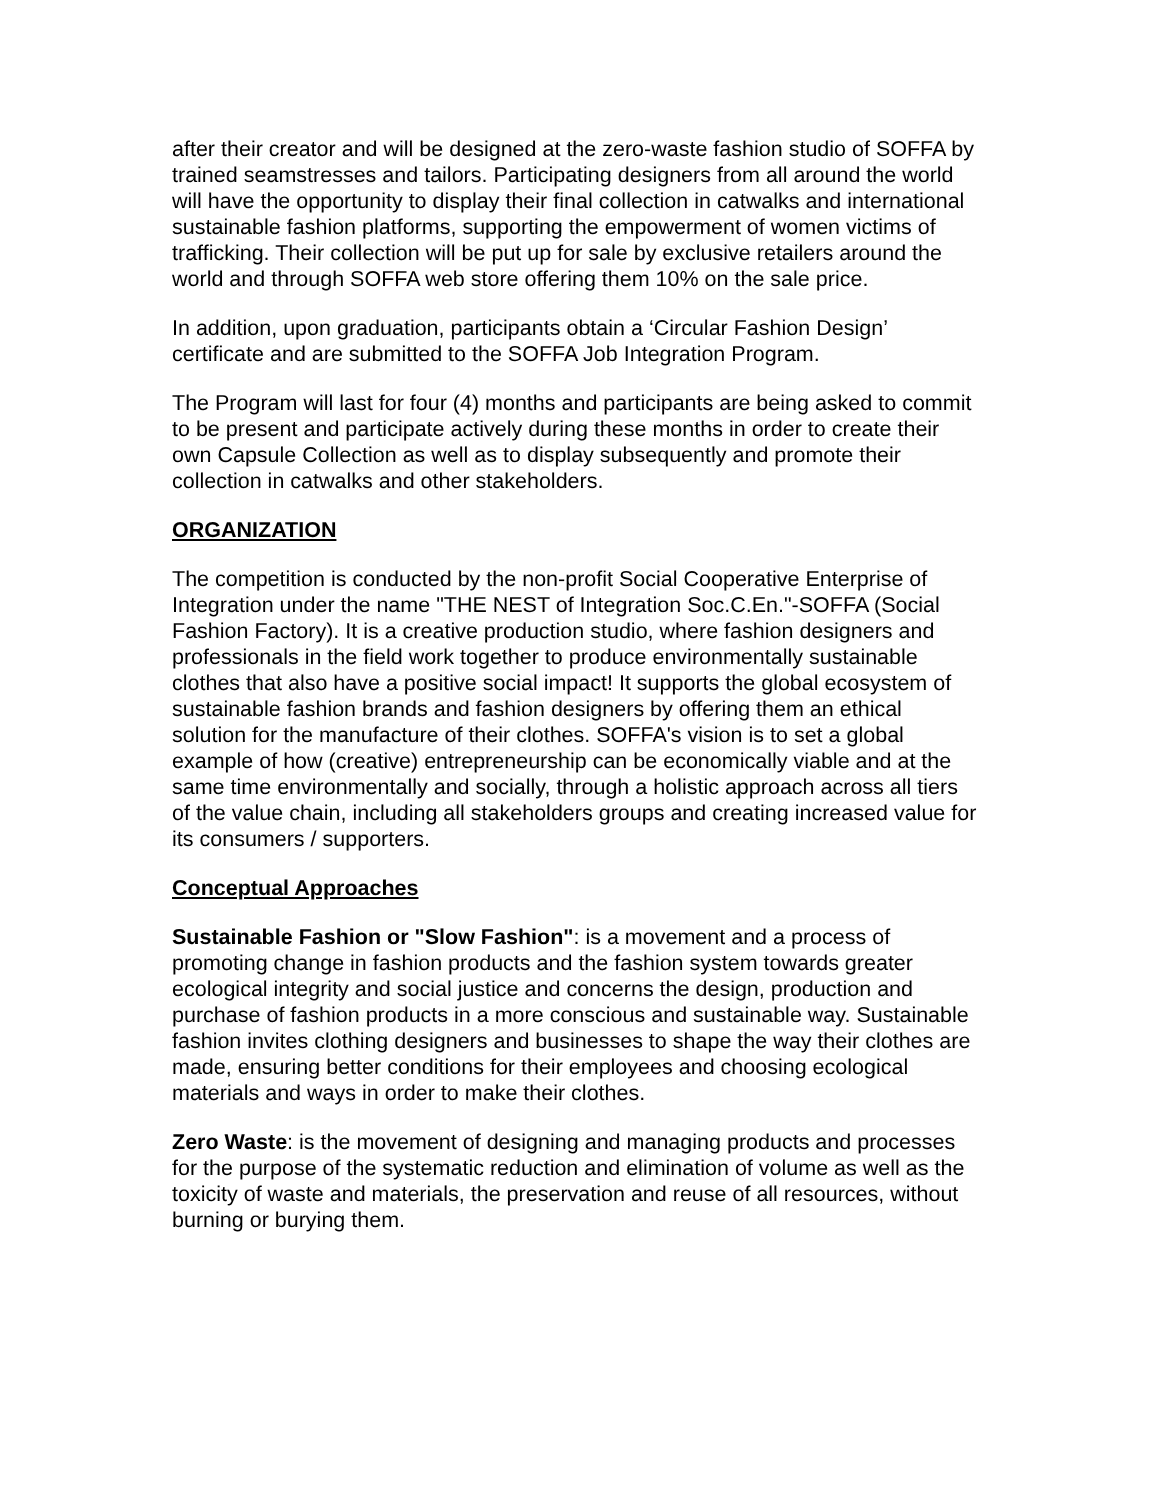after their creator and will be designed at the zero-waste fashion studio of SOFFA by trained seamstresses and tailors. Participating designers from all around the world will have the opportunity to display their final collection in catwalks and international sustainable fashion platforms, supporting the empowerment of women victims of trafficking. Their collection will be put up for sale by exclusive retailers around the world and through SOFFA web store offering them 10% on the sale price.
In addition, upon graduation, participants obtain a ‘Circular Fashion Design’ certificate and are submitted to the SOFFA Job Integration Program.
The Program will last for four (4) months and participants are being asked to commit to be present and participate actively during these months in order to create their own Capsule Collection as well as to display subsequently and promote their collection in catwalks and other stakeholders.
ORGANIZATION
The competition is conducted by the non-profit Social Cooperative Enterprise of Integration under the name "THE NEST of Integration Soc.C.En."-SOFFA (Social Fashion Factory). It is a creative production studio, where fashion designers and professionals in the field work together to produce environmentally sustainable clothes that also have a positive social impact! It supports the global ecosystem of sustainable fashion brands and fashion designers by offering them an ethical solution for the manufacture of their clothes. SOFFA's vision is to set a global example of how (creative) entrepreneurship can be economically viable and at the same time environmentally and socially, through a holistic approach across all tiers of the value chain, including all stakeholders groups and creating increased value for its consumers / supporters.
Conceptual Approaches
Sustainable Fashion or "Slow Fashion": is a movement and a process of promoting change in fashion products and the fashion system towards greater ecological integrity and social justice and concerns the design, production and purchase of fashion products in a more conscious and sustainable way. Sustainable fashion invites clothing designers and businesses to shape the way their clothes are made, ensuring better conditions for their employees and choosing ecological materials and ways in order to make their clothes.
Zero Waste: is the movement of designing and managing products and processes for the purpose of the systematic reduction and elimination of volume as well as the toxicity of waste and materials, the preservation and reuse of all resources, without burning or burying them.